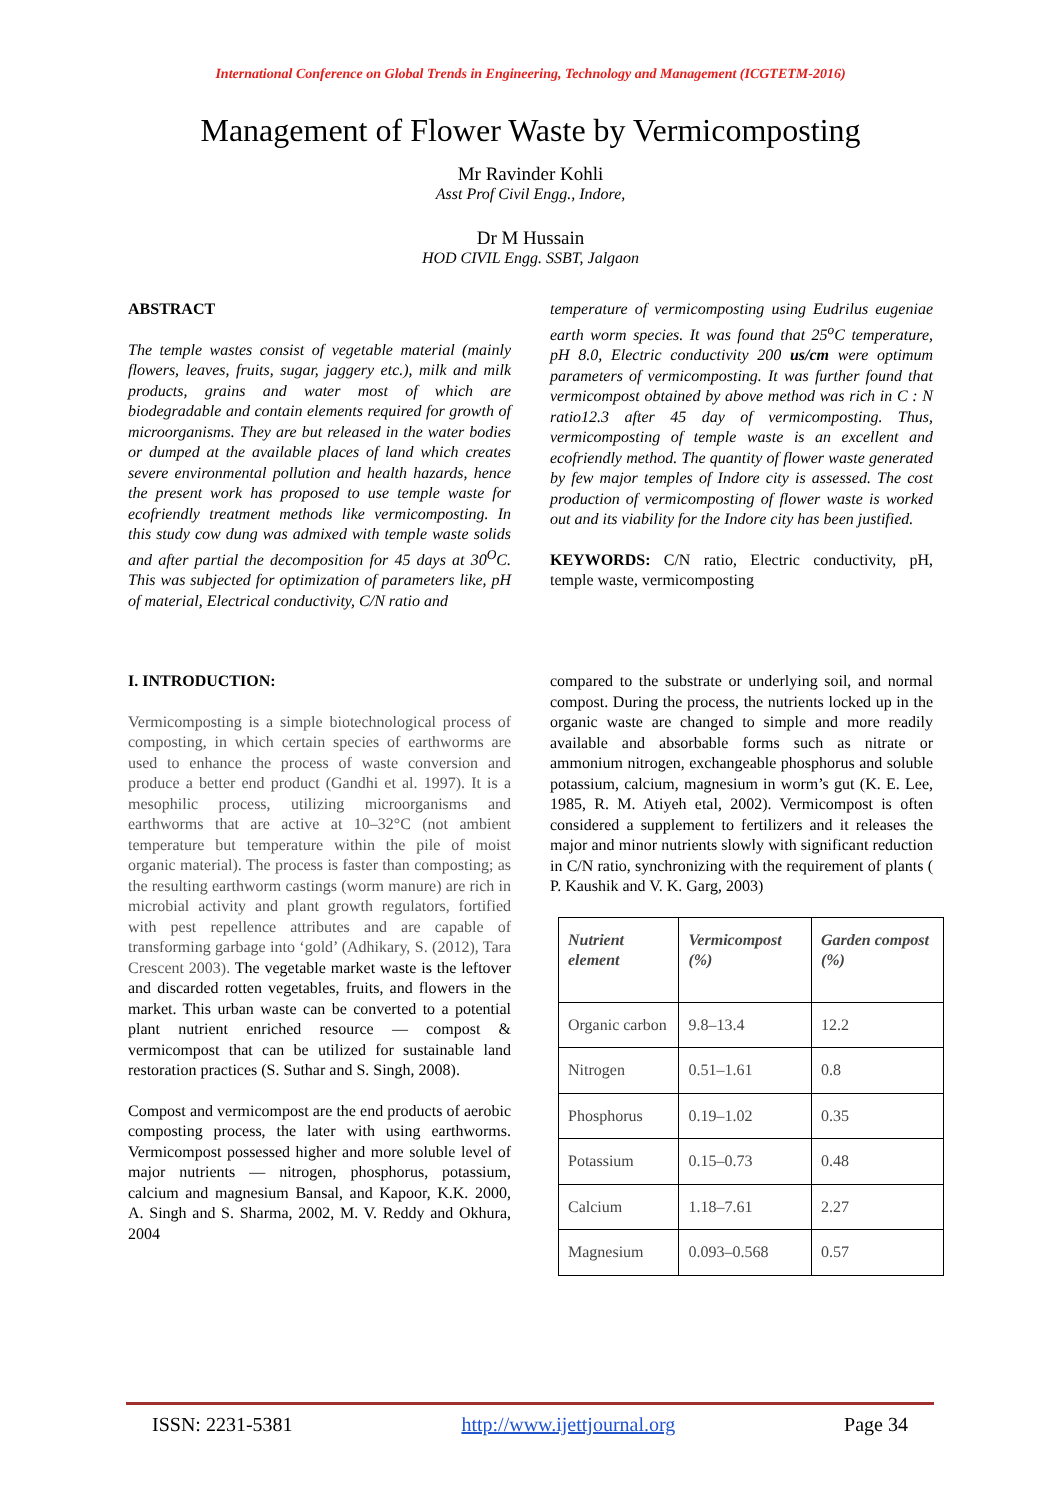International Conference on Global Trends in Engineering, Technology and Management (ICGTETM-2016)
Management of Flower Waste by Vermicomposting
Mr Ravinder Kohli
Asst Prof Civil Engg., Indore,
Dr M Hussain
HOD CIVIL Engg. SSBT, Jalgaon
ABSTRACT
The temple wastes consist of vegetable material (mainly flowers, leaves, fruits, sugar, jaggery etc.), milk and milk products, grains and water most of which are biodegradable and contain elements required for growth of microorganisms. They are but released in the water bodies or dumped at the available places of land which creates severe environmental pollution and health hazards, hence the present work has proposed to use temple waste for ecofriendly treatment methods like vermicomposting. In this study cow dung was admixed with temple waste solids and after partial the decomposition for 45 days at 30<sup>O</sup>C. This was subjected for optimization of parameters like, pH of material, Electrical conductivity, C/N ratio and
temperature of vermicomposting using Eudrilus eugeniae earth worm species. It was found that 25<sup>o</sup>C temperature, pH 8.0, Electric conductivity 200 us/cm were optimum parameters of vermicomposting. It was further found that vermicompost obtained by above method was rich in C : N ratio12.3 after 45 day of vermicomposting. Thus, vermicomposting of temple waste is an excellent and ecofriendly method. The quantity of flower waste generated by few major temples of Indore city is assessed. The cost production of vermicomposting of flower waste is worked out and its viability for the Indore city has been justified.
KEYWORDS: C/N ratio, Electric conductivity, pH, temple waste, vermicomposting
I. INTRODUCTION:
Vermicomposting is a simple biotechnological process of composting, in which certain species of earthworms are used to enhance the process of waste conversion and produce a better end product (Gandhi et al. 1997). It is a mesophilic process, utilizing microorganisms and earthworms that are active at 10–32°C (not ambient temperature but temperature within the pile of moist organic material). The process is faster than composting; as the resulting earthworm castings (worm manure) are rich in microbial activity and plant growth regulators, fortified with pest repellence attributes and are capable of transforming garbage into ‘gold’ (Adhikary, S. (2012), Tara Crescent 2003). The vegetable market waste is the leftover and discarded rotten vegetables, fruits, and flowers in the market. This urban waste can be converted to a potential plant nutrient enriched resource — compost & vermicompost that can be utilized for sustainable land restoration practices (S. Suthar and S. Singh, 2008).
Compost and vermicompost are the end products of aerobic composting process, the later with using earthworms. Vermicompost possessed higher and more soluble level of major nutrients — nitrogen, phosphorus, potassium, calcium and magnesium Bansal, and Kapoor, K.K. 2000, A. Singh and S. Sharma, 2002, M. V. Reddy and Okhura, 2004
compared to the substrate or underlying soil, and normal compost. During the process, the nutrients locked up in the organic waste are changed to simple and more readily available and absorbable forms such as nitrate or ammonium nitrogen, exchangeable phosphorus and soluble potassium, calcium, magnesium in worm’s gut (K. E. Lee, 1985, R. M. Atiyeh etal, 2002). Vermicompost is often considered a supplement to fertilizers and it releases the major and minor nutrients slowly with significant reduction in C/N ratio, synchronizing with the requirement of plants ( P. Kaushik and V. K. Garg, 2003)
| Nutrient element | Vermicompost (%) | Garden compost (%) |
| --- | --- | --- |
| Organic carbon | 9.8–13.4 | 12.2 |
| Nitrogen | 0.51–1.61 | 0.8 |
| Phosphorus | 0.19–1.02 | 0.35 |
| Potassium | 0.15–0.73 | 0.48 |
| Calcium | 1.18–7.61 | 2.27 |
| Magnesium | 0.093–0.568 | 0.57 |
ISSN: 2231-5381 http://www.ijettjournal.org Page 34